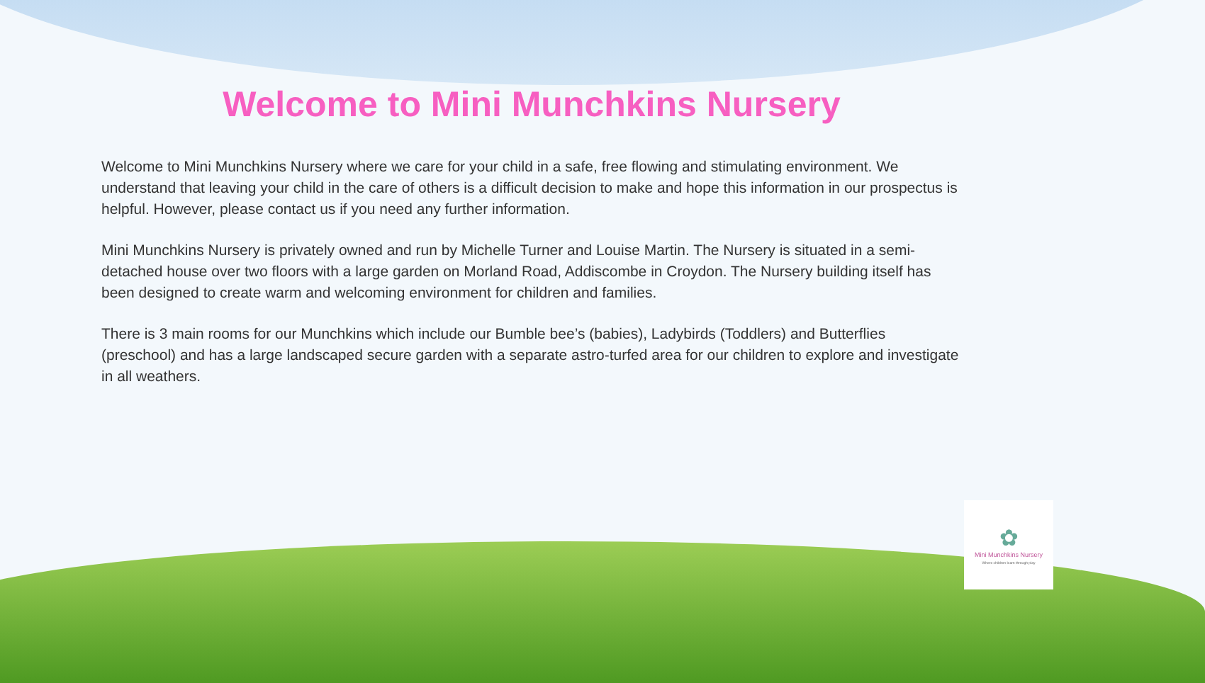Welcome to Mini Munchkins Nursery
Welcome to Mini Munchkins Nursery where we care for your child in a safe, free flowing and stimulating environment. We understand that leaving your child in the care of others is a difficult decision to make and hope this information in our prospectus is helpful. However, please contact us if you need any further information.
Mini Munchkins Nursery is privately owned and run by Michelle Turner and Louise Martin. The Nursery is situated in a semi-detached house over two floors with a large garden on Morland Road, Addiscombe in Croydon. The Nursery building itself has been designed to create warm and welcoming environment for children and families.
There is 3 main rooms for our Munchkins which include our Bumble bee’s (babies), Ladybirds (Toddlers) and Butterflies (preschool) and has a large landscaped secure garden with a separate astro-turfed area for our children to explore and investigate in all weathers.
✿
Mini Munchkins Nursery
Where children learn through play